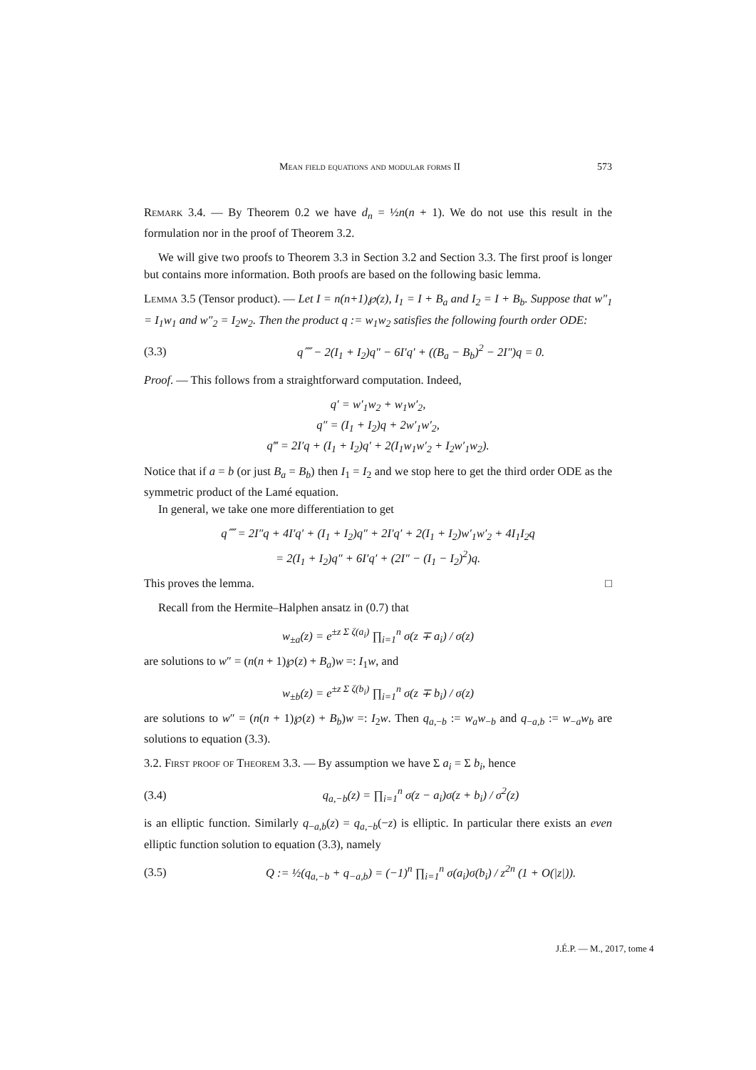Mean field equations and modular forms II 573
Remark 3.4. — By Theorem 0.2 we have d<sub>n</sub> = ½n(n + 1). We do not use this result in the formulation nor in the proof of Theorem 3.2.
We will give two proofs to Theorem 3.3 in Section 3.2 and Section 3.3. The first proof is longer but contains more information. Both proofs are based on the following basic lemma.
Lemma 3.5 (Tensor product). — Let I = n(n+1)℘(z), I<sub>1</sub> = I + B<sub>a</sub> and I<sub>2</sub> = I + B<sub>b</sub>. Suppose that w″<sub>1</sub> = I<sub>1</sub>w<sub>1</sub> and w″<sub>2</sub> = I<sub>2</sub>w<sub>2</sub>. Then the product q := w<sub>1</sub>w<sub>2</sub> satisfies the following fourth order ODE:
(3.3) q⁗ − 2(I<sub>1</sub> + I<sub>2</sub>)q″ − 6I′q′ + ((B<sub>a</sub> − B<sub>b</sub>)<sup>2</sup> − 2I″)q = 0.
Proof. — This follows from a straightforward computation. Indeed,
q′ = w′<sub>1</sub>w<sub>2</sub> + w<sub>1</sub>w′<sub>2</sub>,
q″ = (I<sub>1</sub> + I<sub>2</sub>)q + 2w′<sub>1</sub>w′<sub>2</sub>,
q‴ = 2I′q + (I<sub>1</sub> + I<sub>2</sub>)q′ + 2(I<sub>1</sub>w<sub>1</sub>w′<sub>2</sub> + I<sub>2</sub>w′<sub>1</sub>w<sub>2</sub>).
Notice that if a = b (or just B<sub>a</sub> = B<sub>b</sub>) then I<sub>1</sub> = I<sub>2</sub> and we stop here to get the third order ODE as the symmetric product of the Lamé equation.
In general, we take one more differentiation to get
q⁗ = 2I″q + 4I′q′ + (I<sub>1</sub> + I<sub>2</sub>)q″ + 2I′q′ + 2(I<sub>1</sub> + I<sub>2</sub>)w′<sub>1</sub>w′<sub>2</sub> + 4I<sub>1</sub>I<sub>2</sub>q
= 2(I<sub>1</sub> + I<sub>2</sub>)q″ + 6I′q′ + (2I″ − (I<sub>1</sub> − I<sub>2</sub>)<sup>2</sup>)q.
This proves the lemma. □
Recall from the Hermite–Halphen ansatz in (0.7) that
w<sub>±a</sub>(z) = e<sup>±z Σ ζ(a<sub>i</sub>)</sup> ∏<sub>i=1</sub><sup>n</sup> σ(z ∓ a<sub>i</sub>) / σ(z)
are solutions to w″ = (n(n + 1)℘(z) + B<sub>a</sub>)w =: I<sub>1</sub>w, and
w<sub>±b</sub>(z) = e<sup>±z Σ ζ(b<sub>i</sub>)</sup> ∏<sub>i=1</sub><sup>n</sup> σ(z ∓ b<sub>i</sub>) / σ(z)
are solutions to w″ = (n(n + 1)℘(z) + B<sub>b</sub>)w =: I<sub>2</sub>w. Then q<sub>a,−b</sub> := w<sub>a</sub>w<sub>−b</sub> and q<sub>−a,b</sub> := w<sub>−a</sub>w<sub>b</sub> are solutions to equation (3.3).
3.2. First proof of Theorem 3.3. — By assumption we have Σ a<sub>i</sub> = Σ b<sub>i</sub>, hence
(3.4) q<sub>a,−b</sub>(z) = ∏<sub>i=1</sub><sup>n</sup> σ(z − a<sub>i</sub>)σ(z + b<sub>i</sub>) / σ<sup>2</sup>(z)
is an elliptic function. Similarly q<sub>−a,b</sub>(z) = q<sub>a,−b</sub>(−z) is elliptic. In particular there exists an even elliptic function solution to equation (3.3), namely
(3.5) Q := ½(q<sub>a,−b</sub> + q<sub>−a,b</sub>) = (−1)<sup>n</sup> ∏<sub>i=1</sub><sup>n</sup> σ(a<sub>i</sub>)σ(b<sub>i</sub>) / z<sup>2n</sup> (1 + O(|z|)).
J.É.P. — M., 2017, tome 4